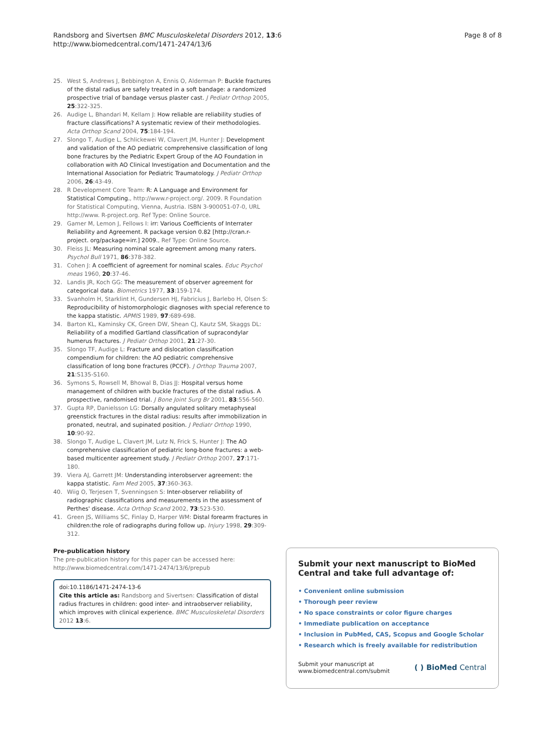Randsborg and Sivertsen BMC Musculoskeletal Disorders 2012, 13:6
http://www.biomedcentral.com/1471-2474/13/6
Page 8 of 8
25. West S, Andrews J, Bebbington A, Ennis O, Alderman P: Buckle fractures of the distal radius are safely treated in a soft bandage: a randomized prospective trial of bandage versus plaster cast. J Pediatr Orthop 2005, 25:322-325.
26. Audige L, Bhandari M, Kellam J: How reliable are reliability studies of fracture classifications? A systematic review of their methodologies. Acta Orthop Scand 2004, 75:184-194.
27. Slongo T, Audige L, Schlickewei W, Clavert JM, Hunter J: Development and validation of the AO pediatric comprehensive classification of long bone fractures by the Pediatric Expert Group of the AO Foundation in collaboration with AO Clinical Investigation and Documentation and the International Association for Pediatric Traumatology. J Pediatr Orthop 2006, 26:43-49.
28. R Development Core Team: R: A Language and Environment for Statistical Computing., http://www.r-project.org/. 2009. R Foundation for Statistical Computing, Vienna, Austria. ISBN 3-900051-07-0, URL http://www. R-project.org. Ref Type: Online Source.
29. Gamer M, Lemon J, Fellows I: irr: Various Coefficients of Interrater Reliability and Agreement. R package version 0.82 [http://cran.r-project. org/package=irr.] 2009., Ref Type: Online Source.
30. Fleiss JL: Measuring nominal scale agreement among many raters. Psychol Bull 1971, 86:378-382.
31. Cohen J: A coefficient of agreement for nominal scales. Educ Psychol meas 1960, 20:37-46.
32. Landis JR, Koch GG: The measurement of observer agreement for categorical data. Biometrics 1977, 33:159-174.
33. Svanholm H, Starklint H, Gundersen HJ, Fabricius J, Barlebo H, Olsen S: Reproducibility of histomorphologic diagnoses with special reference to the kappa statistic. APMIS 1989, 97:689-698.
34. Barton KL, Kaminsky CK, Green DW, Shean CJ, Kautz SM, Skaggs DL: Reliability of a modified Gartland classification of supracondylar humerus fractures. J Pediatr Orthop 2001, 21:27-30.
35. Slongo TF, Audige L: Fracture and dislocation classification compendium for children: the AO pediatric comprehensive classification of long bone fractures (PCCF). J Orthop Trauma 2007, 21:S135-S160.
36. Symons S, Rowsell M, Bhowal B, Dias JJ: Hospital versus home management of children with buckle fractures of the distal radius. A prospective, randomised trial. J Bone Joint Surg Br 2001, 83:556-560.
37. Gupta RP, Danielsson LG: Dorsally angulated solitary metaphyseal greenstick fractures in the distal radius: results after immobilization in pronated, neutral, and supinated position. J Pediatr Orthop 1990, 10:90-92.
38. Slongo T, Audige L, Clavert JM, Lutz N, Frick S, Hunter J: The AO comprehensive classification of pediatric long-bone fractures: a web-based multicenter agreement study. J Pediatr Orthop 2007, 27:171-180.
39. Viera AJ, Garrett JM: Understanding interobserver agreement: the kappa statistic. Fam Med 2005, 37:360-363.
40. Wiig O, Terjesen T, Svenningsen S: Inter-observer reliability of radiographic classifications and measurements in the assessment of Perthes' disease. Acta Orthop Scand 2002, 73:523-530.
41. Green JS, Williams SC, Finlay D, Harper WM: Distal forearm fractures in children:the role of radiographs during follow up. Injury 1998, 29:309-312.
Pre-publication history
The pre-publication history for this paper can be accessed here:
http://www.biomedcentral.com/1471-2474/13/6/prepub
doi:10.1186/1471-2474-13-6
Cite this article as: Randsborg and Sivertsen: Classification of distal radius fractures in children: good inter- and intraobserver reliability, which improves with clinical experience. BMC Musculoskeletal Disorders 2012 13:6.
Submit your next manuscript to BioMed Central and take full advantage of:
• Convenient online submission
• Thorough peer review
• No space constraints or color figure charges
• Immediate publication on acceptance
• Inclusion in PubMed, CAS, Scopus and Google Scholar
• Research which is freely available for redistribution
Submit your manuscript at
www.biomedcentral.com/submit
( ) BioMed Central